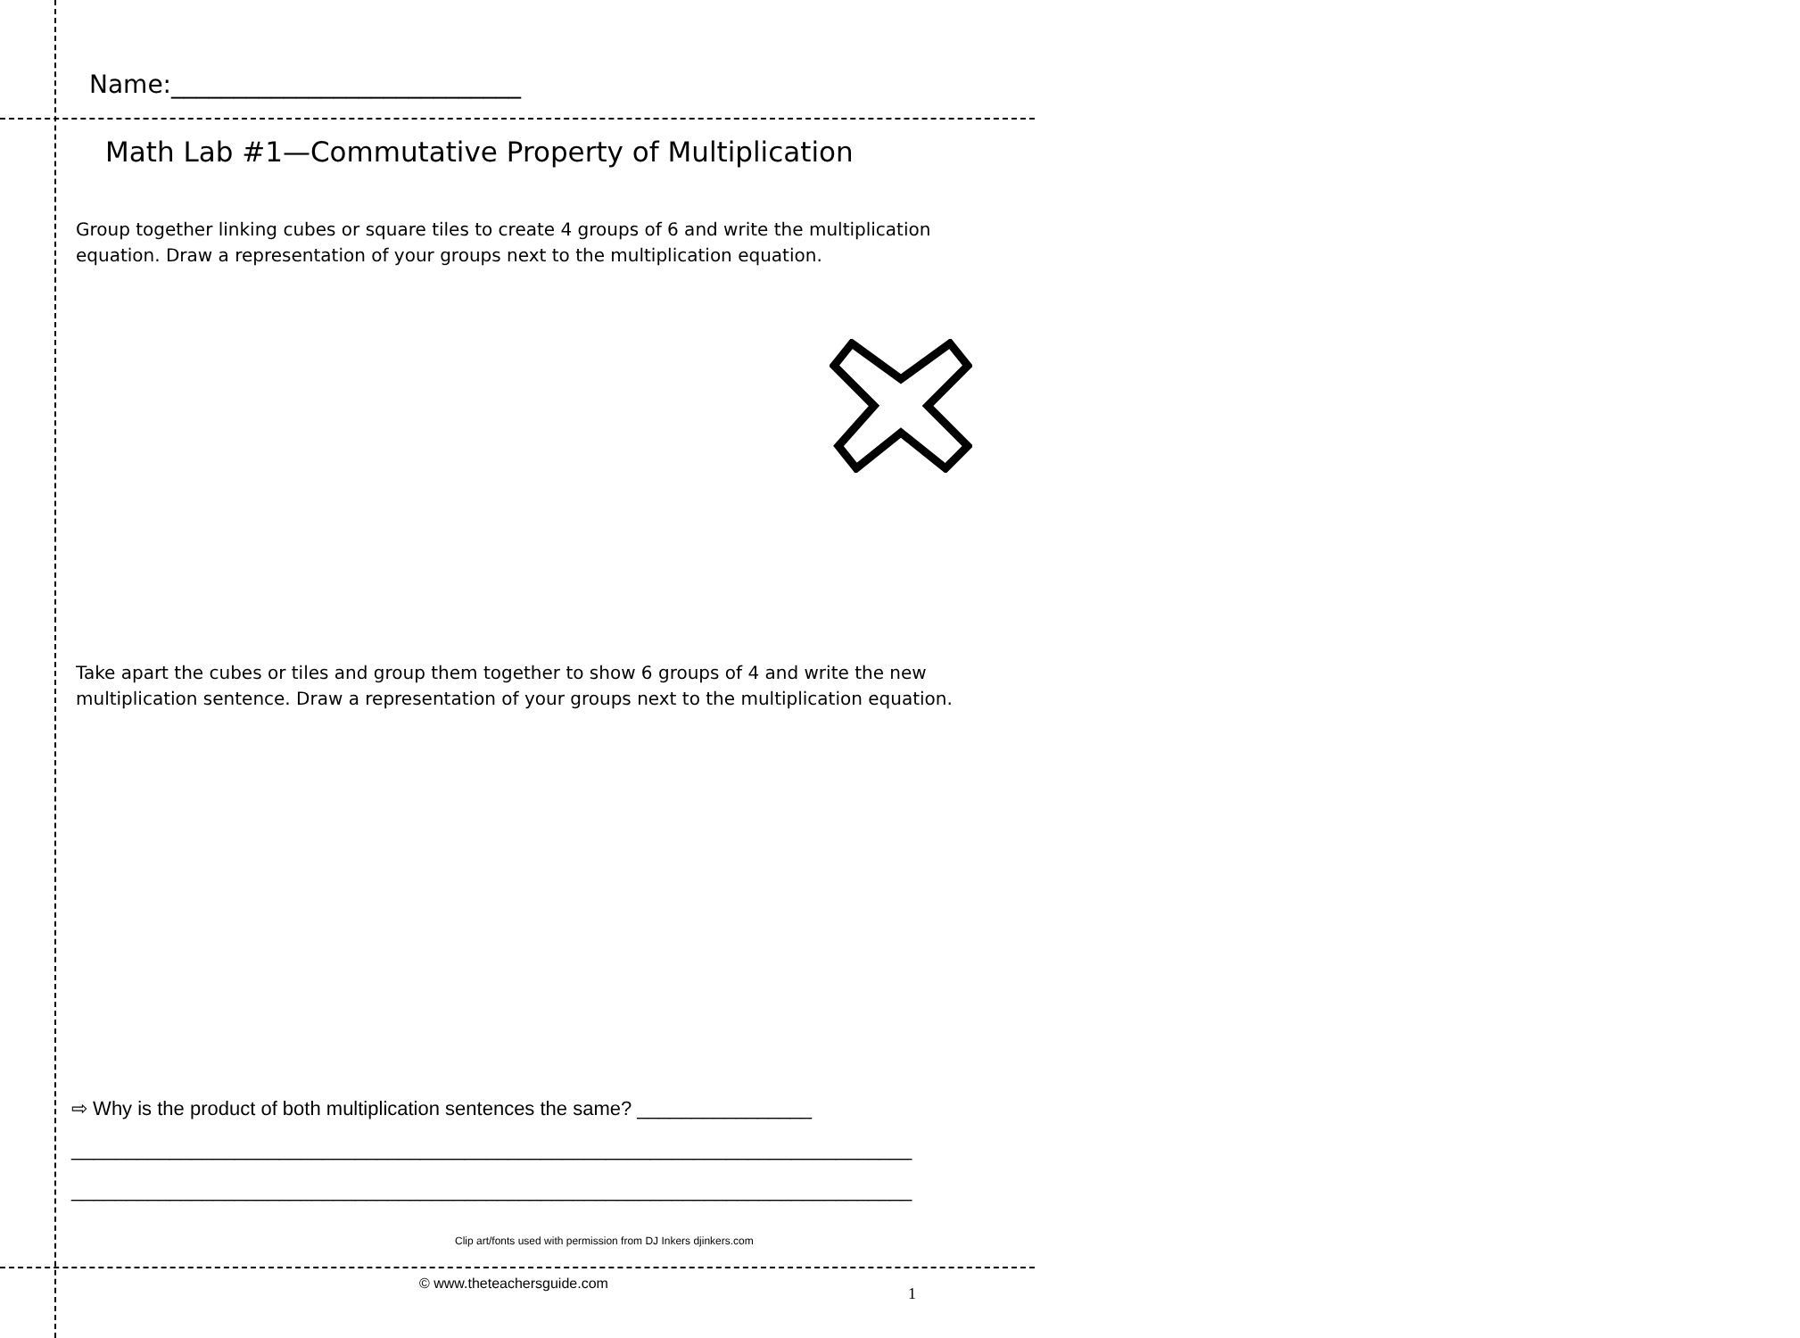Name:____________________________
Math Lab #1—Commutative Property of Multiplication
Group together linking cubes or square tiles to create 4 groups of 6 and write the multiplication equation. Draw a representation of your groups next to the multiplication equation.
Take apart the cubes or tiles and group them together to show 6 groups of 4 and write the new multiplication sentence. Draw a representation of your groups next to the multiplication equation.
⇨ Why is the product of both multiplication sentences the same? ________________
_____________________________________________________________________________
_____________________________________________________________________________
Clip art/fonts used with permission from DJ Inkers djinkers.com
© www.theteachersguide.com
1